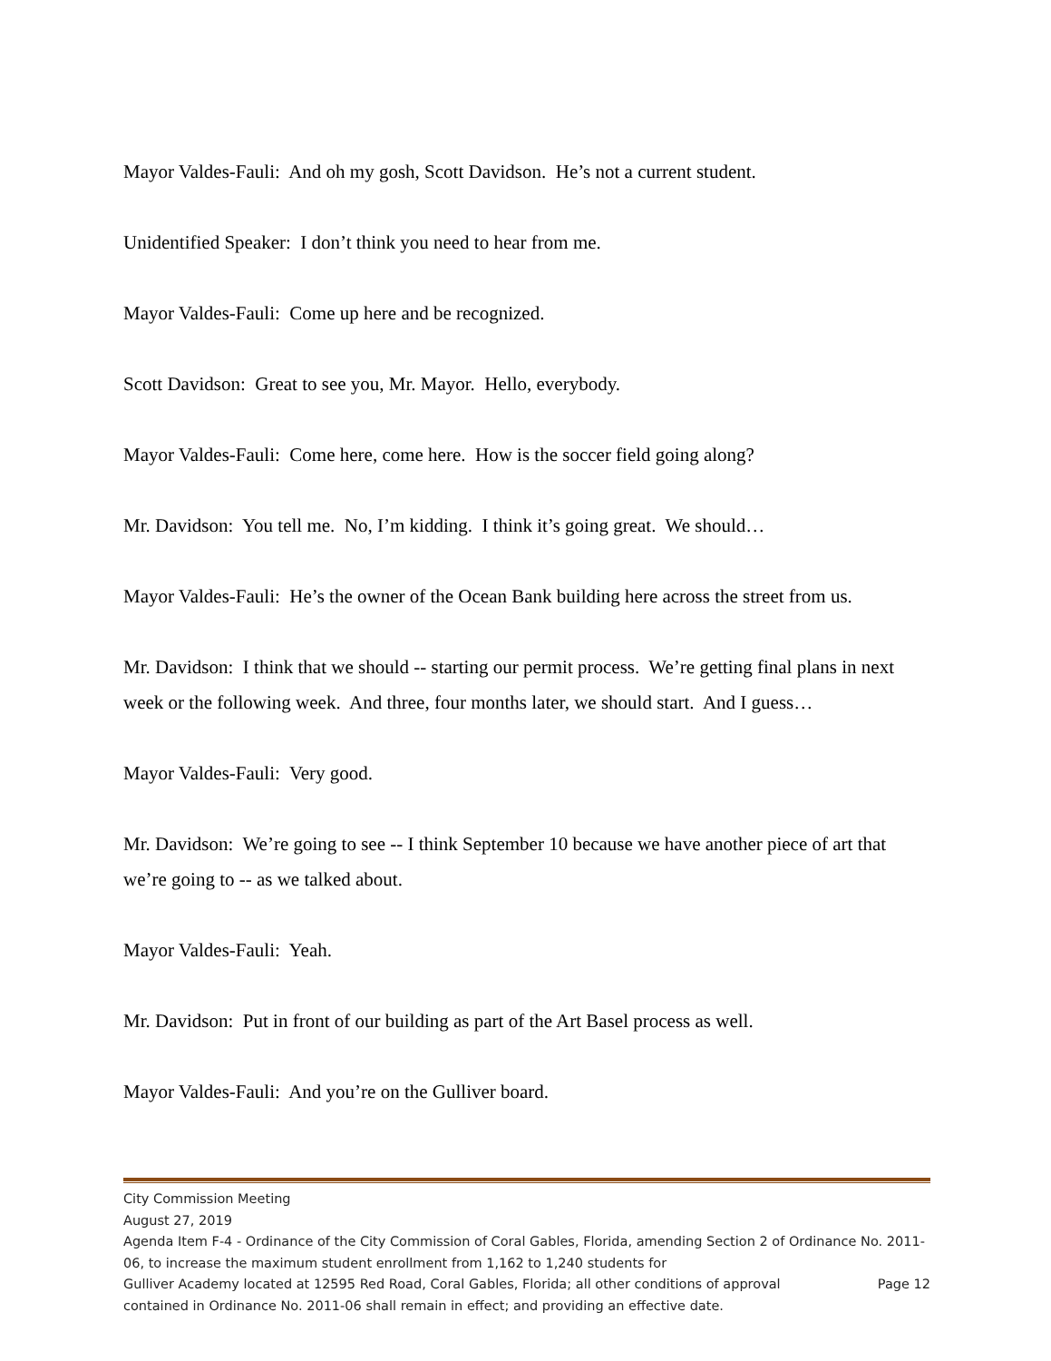Mayor Valdes-Fauli: And oh my gosh, Scott Davidson. He’s not a current student.
Unidentified Speaker: I don’t think you need to hear from me.
Mayor Valdes-Fauli: Come up here and be recognized.
Scott Davidson: Great to see you, Mr. Mayor. Hello, everybody.
Mayor Valdes-Fauli: Come here, come here. How is the soccer field going along?
Mr. Davidson: You tell me. No, I’m kidding. I think it’s going great. We should…
Mayor Valdes-Fauli: He’s the owner of the Ocean Bank building here across the street from us.
Mr. Davidson: I think that we should -- starting our permit process. We’re getting final plans in next week or the following week. And three, four months later, we should start. And I guess…
Mayor Valdes-Fauli: Very good.
Mr. Davidson: We’re going to see -- I think September 10 because we have another piece of art that we’re going to -- as we talked about.
Mayor Valdes-Fauli: Yeah.
Mr. Davidson: Put in front of our building as part of the Art Basel process as well.
Mayor Valdes-Fauli: And you’re on the Gulliver board.
City Commission Meeting
August 27, 2019
Agenda Item F-4 - Ordinance of the City Commission of Coral Gables, Florida, amending Section 2 of Ordinance No. 2011-06, to increase the maximum student enrollment from 1,162 to 1,240 students for
Gulliver Academy located at 12595 Red Road, Coral Gables, Florida; all other conditions of approval Page 12
contained in Ordinance No. 2011-06 shall remain in effect; and providing an effective date.